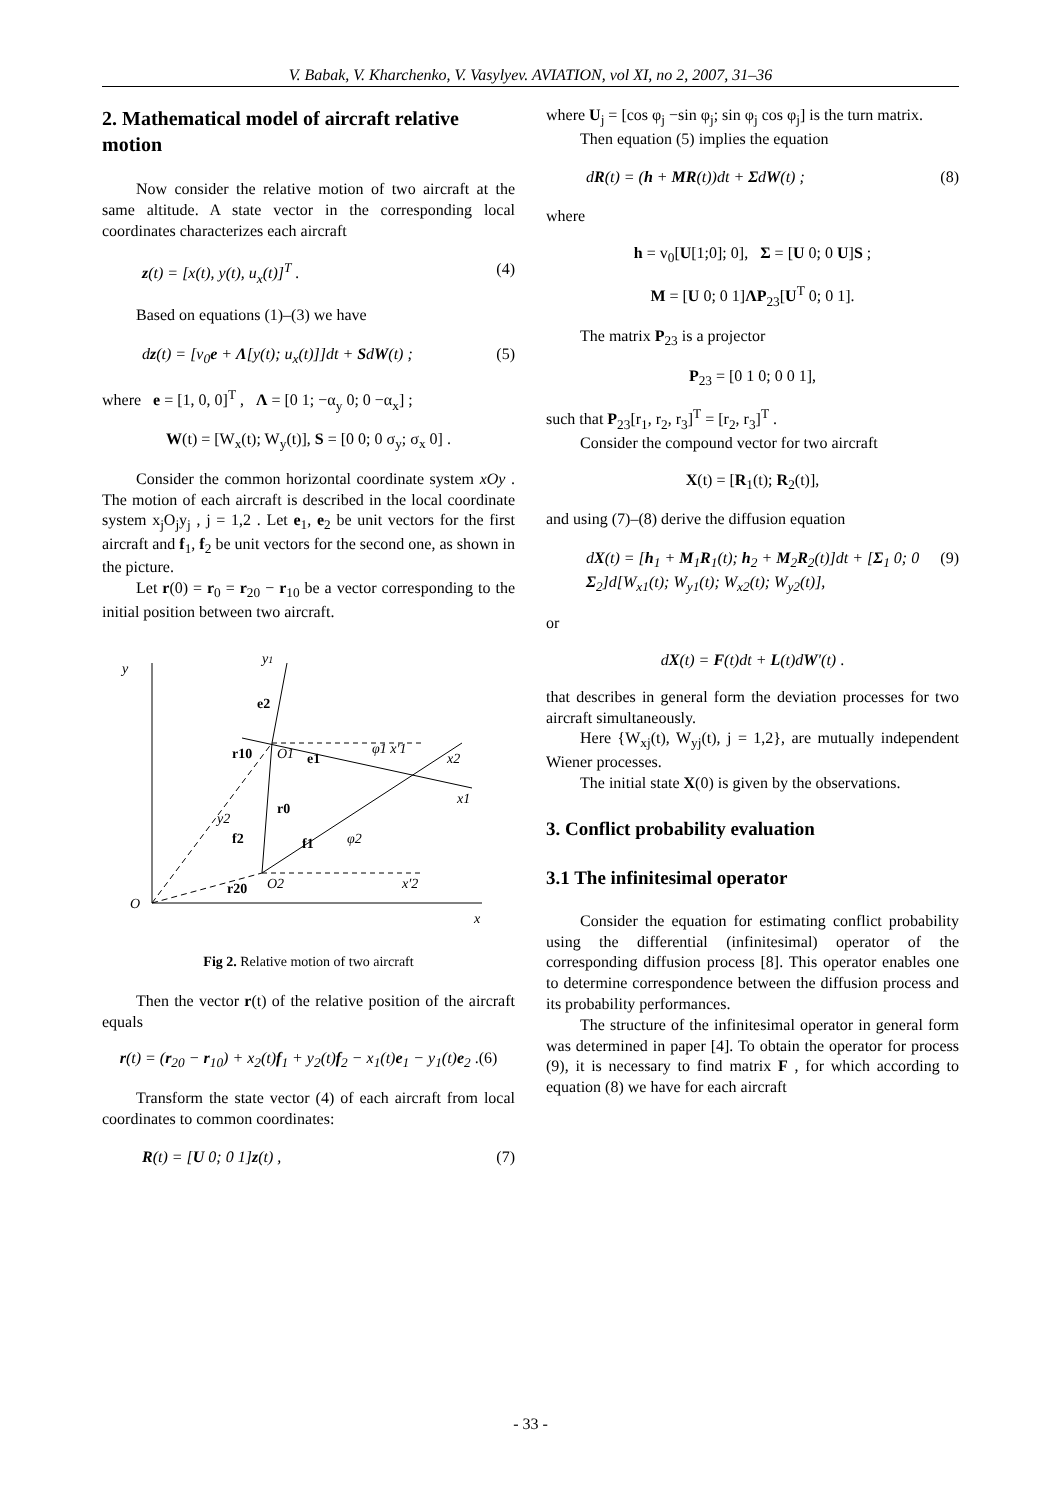V. Babak, V. Kharchenko, V. Vasylyev. AVIATION, vol XI, no 2, 2007, 31–36
2. Mathematical model of aircraft relative motion
Now consider the relative motion of two aircraft at the same altitude. A state vector in the corresponding local coordinates characterizes each aircraft
z(t) = [x(t), y(t), u<sub>x</sub>(t)]<sup>T</sup> . (4)
Based on equations (1)–(3) we have
dz(t) = [v<sub>0</sub>e + Λ[y(t); u<sub>x</sub>(t)]]dt + SdW(t) ; (5)
where e = [1, 0, 0]<sup>T</sup> , Λ = [0 1; −α<sub>y</sub> 0; 0 −α<sub>x</sub>] ;
W(t) = [W<sub>x</sub>(t); W<sub>y</sub>(t)], S = [0 0; 0 σ<sub>y</sub>; σ<sub>x</sub> 0] .
Consider the common horizontal coordinate system xOy . The motion of each aircraft is described in the local coordinate system x<sub>j</sub>O<sub>j</sub>y<sub>j</sub> , j = 1,2 . Let e<sub>1</sub>, e<sub>2</sub> be unit vectors for the first aircraft and f<sub>1</sub>, f<sub>2</sub> be unit vectors for the second one, as shown in the picture.
Let r(0) = r<sub>0</sub> = r<sub>20</sub> − r<sub>10</sub> be a vector corresponding to the initial position between two aircraft.
y
y1
e2
r10
O1
e1
φ1 x′1
x2
x1
r0
y2
f2
f1
φ2
O2
x′2
r20
O
x
Fig 2. Relative motion of two aircraft
Then the vector r(t) of the relative position of the aircraft equals
r(t) = (r<sub>20</sub> − r<sub>10</sub>) + x<sub>2</sub>(t)f<sub>1</sub> + y<sub>2</sub>(t)f<sub>2</sub> − x<sub>1</sub>(t)e<sub>1</sub> − y<sub>1</sub>(t)e<sub>2</sub> .(6)
Transform the state vector (4) of each aircraft from local coordinates to common coordinates:
R(t) = [U 0; 0 1]z(t) , (7)
where U<sub>j</sub> = [cos φ<sub>j</sub> −sin φ<sub>j</sub>; sin φ<sub>j</sub> cos φ<sub>j</sub>] is the turn matrix.
Then equation (5) implies the equation
dR(t) = (h + MR(t))dt + ΣdW(t) ; (8)
where
h = v<sub>0</sub>[U[1;0]; 0], Σ = [U 0; 0 U]S ;
M = [U 0; 0 1]ΛP<sub>23</sub>[U<sup>T</sup> 0; 0 1].
The matrix P<sub>23</sub> is a projector
P<sub>23</sub> = [0 1 0; 0 0 1],
such that P<sub>23</sub>[r<sub>1</sub>, r<sub>2</sub>, r<sub>3</sub>]<sup>T</sup> = [r<sub>2</sub>, r<sub>3</sub>]<sup>T</sup> .
Consider the compound vector for two aircraft
X(t) = [R<sub>1</sub>(t); R<sub>2</sub>(t)],
and using (7)–(8) derive the diffusion equation
dX(t) = [h<sub>1</sub> + M<sub>1</sub>R<sub>1</sub>(t); h<sub>2</sub> + M<sub>2</sub>R<sub>2</sub>(t)]dt + [Σ<sub>1</sub> 0; 0 Σ<sub>2</sub>]d[W<sub>x1</sub>(t); W<sub>y1</sub>(t); W<sub>x2</sub>(t); W<sub>y2</sub>(t)], (9)
or
dX(t) = F(t)dt + L(t)dW′(t) .
that describes in general form the deviation processes for two aircraft simultaneously.
Here {W<sub>xj</sub>(t), W<sub>yj</sub>(t), j = 1,2}, are mutually independent Wiener processes.
The initial state X(0) is given by the observations.
3. Conflict probability evaluation
3.1 The infinitesimal operator
Consider the equation for estimating conflict probability using the differential (infinitesimal) operator of the corresponding diffusion process [8]. This operator enables one to determine correspondence between the diffusion process and its probability performances.
The structure of the infinitesimal operator in general form was determined in paper [4]. To obtain the operator for process (9), it is necessary to find matrix F , for which according to equation (8) we have for each aircraft
- 33 -